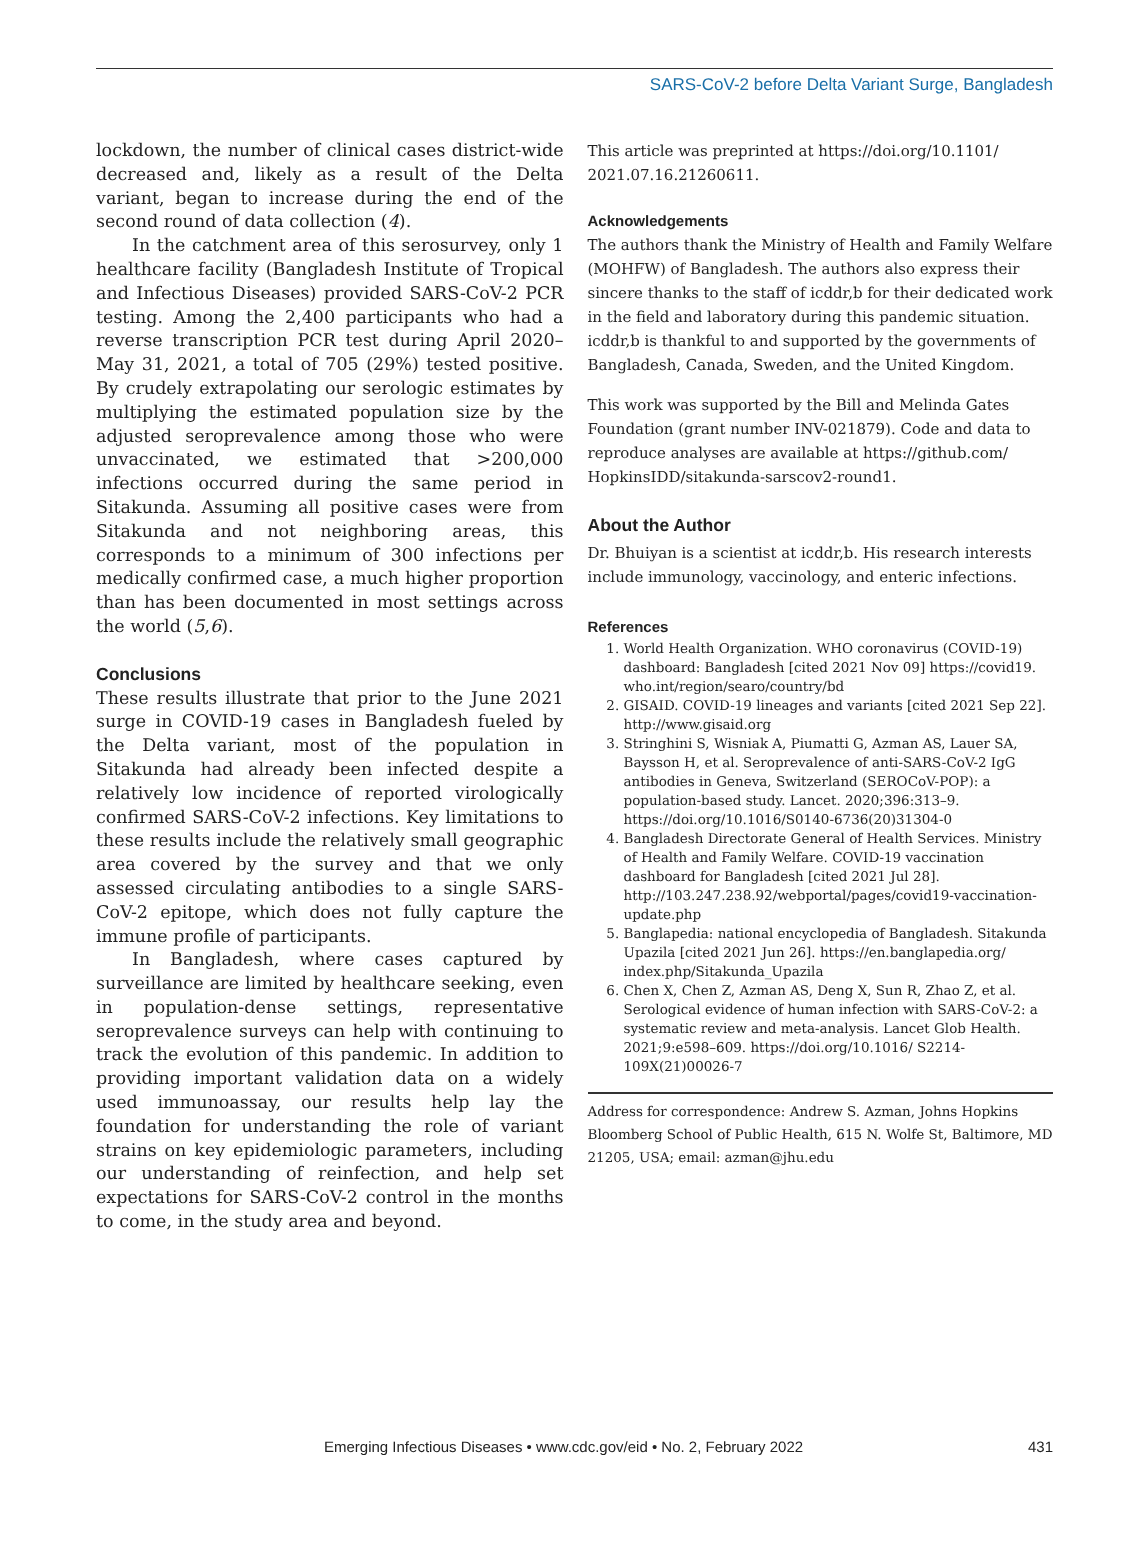SARS-CoV-2 before Delta Variant Surge, Bangladesh
lockdown, the number of clinical cases district-wide decreased and, likely as a result of the Delta variant, began to increase during the end of the second round of data collection (4).
In the catchment area of this serosurvey, only 1 healthcare facility (Bangladesh Institute of Tropical and Infectious Diseases) provided SARS-CoV-2 PCR testing. Among the 2,400 participants who had a reverse transcription PCR test during April 2020–May 31, 2021, a total of 705 (29%) tested positive. By crudely extrapolating our serologic estimates by multiplying the estimated population size by the adjusted seroprevalence among those who were unvaccinated, we estimated that >200,000 infections occurred during the same period in Sitakunda. Assuming all positive cases were from Sitakunda and not neighboring areas, this corresponds to a minimum of 300 infections per medically confirmed case, a much higher proportion than has been documented in most settings across the world (5,6).
Conclusions
These results illustrate that prior to the June 2021 surge in COVID-19 cases in Bangladesh fueled by the Delta variant, most of the population in Sitakunda had already been infected despite a relatively low incidence of reported virologically confirmed SARS-CoV-2 infections. Key limitations to these results include the relatively small geographic area covered by the survey and that we only assessed circulating antibodies to a single SARS-CoV-2 epitope, which does not fully capture the immune profile of participants.
In Bangladesh, where cases captured by surveillance are limited by healthcare seeking, even in population-dense settings, representative seroprevalence surveys can help with continuing to track the evolution of this pandemic. In addition to providing important validation data on a widely used immunoassay, our results help lay the foundation for understanding the role of variant strains on key epidemiologic parameters, including our understanding of reinfection, and help set expectations for SARS-CoV-2 control in the months to come, in the study area and beyond.
This article was preprinted at https://doi.org/10.1101/ 2021.07.16.21260611.
Acknowledgements
The authors thank the Ministry of Health and Family Welfare (MOHFW) of Bangladesh. The authors also express their sincere thanks to the staff of icddr,b for their dedicated work in the field and laboratory during this pandemic situation. icddr,b is thankful to and supported by the governments of Bangladesh, Canada, Sweden, and the United Kingdom.
This work was supported by the Bill and Melinda Gates Foundation (grant number INV-021879). Code and data to reproduce analyses are available at https://github.com/ HopkinsIDD/sitakunda-sarscov2-round1.
About the Author
Dr. Bhuiyan is a scientist at icddr,b. His research interests include immunology, vaccinology, and enteric infections.
References
1. World Health Organization. WHO coronavirus (COVID-19) dashboard: Bangladesh [cited 2021 Nov 09] https://covid19. who.int/region/searo/country/bd
2. GISAID. COVID-19 lineages and variants [cited 2021 Sep 22]. http://www.gisaid.org
3. Stringhini S, Wisniak A, Piumatti G, Azman AS, Lauer SA, Baysson H, et al. Seroprevalence of anti-SARS-CoV-2 IgG antibodies in Geneva, Switzerland (SEROCoV-POP): a population-based study. Lancet. 2020;396:313–9. https://doi.org/10.1016/S0140-6736(20)31304-0
4. Bangladesh Directorate General of Health Services. Ministry of Health and Family Welfare. COVID-19 vaccination dashboard for Bangladesh [cited 2021 Jul 28]. http://103.247.238.92/webportal/pages/covid19-vaccination-update.php
5. Banglapedia: national encyclopedia of Bangladesh. Sitakunda Upazila [cited 2021 Jun 26]. https://en.banglapedia.org/ index.php/Sitakunda_Upazila
6. Chen X, Chen Z, Azman AS, Deng X, Sun R, Zhao Z, et al. Serological evidence of human infection with SARS-CoV-2: a systematic review and meta-analysis. Lancet Glob Health. 2021;9:e598–609. https://doi.org/10.1016/ S2214-109X(21)00026-7
Address for correspondence: Andrew S. Azman, Johns Hopkins Bloomberg School of Public Health, 615 N. Wolfe St, Baltimore, MD 21205, USA; email: azman@jhu.edu
Emerging Infectious Diseases • www.cdc.gov/eid • No. 2, February 2022 431